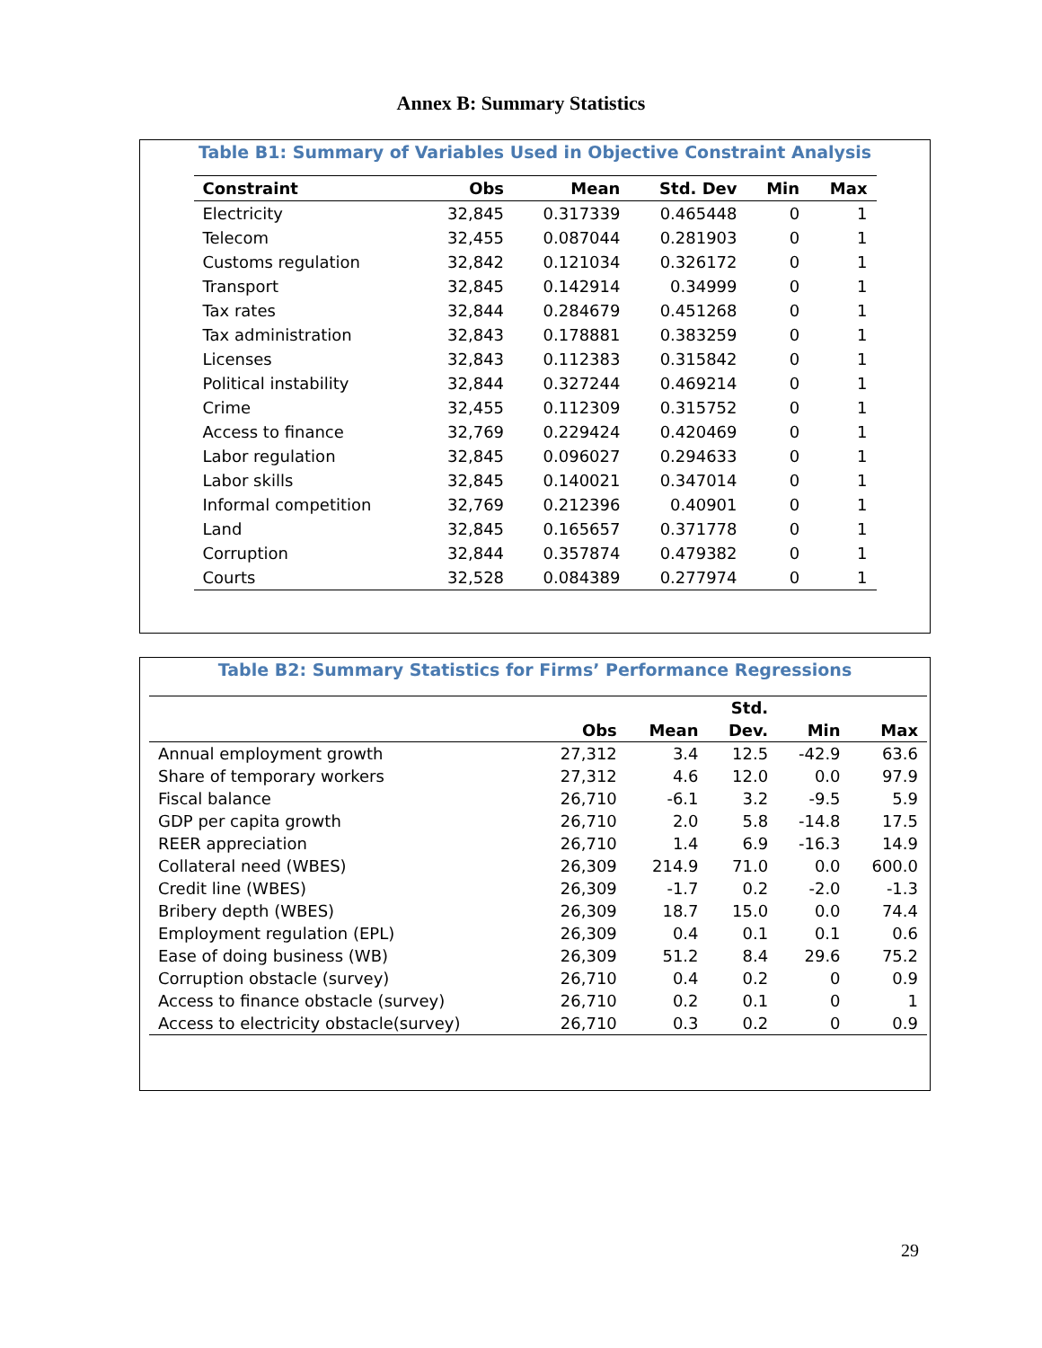Annex B: Summary Statistics
Table B1: Summary of Variables Used in Objective Constraint Analysis
| Constraint | Obs | Mean | Std. Dev | Min | Max |
| --- | --- | --- | --- | --- | --- |
| Electricity | 32,845 | 0.317339 | 0.465448 | 0 | 1 |
| Telecom | 32,455 | 0.087044 | 0.281903 | 0 | 1 |
| Customs regulation | 32,842 | 0.121034 | 0.326172 | 0 | 1 |
| Transport | 32,845 | 0.142914 | 0.34999 | 0 | 1 |
| Tax rates | 32,844 | 0.284679 | 0.451268 | 0 | 1 |
| Tax administration | 32,843 | 0.178881 | 0.383259 | 0 | 1 |
| Licenses | 32,843 | 0.112383 | 0.315842 | 0 | 1 |
| Political instability | 32,844 | 0.327244 | 0.469214 | 0 | 1 |
| Crime | 32,455 | 0.112309 | 0.315752 | 0 | 1 |
| Access to finance | 32,769 | 0.229424 | 0.420469 | 0 | 1 |
| Labor regulation | 32,845 | 0.096027 | 0.294633 | 0 | 1 |
| Labor skills | 32,845 | 0.140021 | 0.347014 | 0 | 1 |
| Informal competition | 32,769 | 0.212396 | 0.40901 | 0 | 1 |
| Land | 32,845 | 0.165657 | 0.371778 | 0 | 1 |
| Corruption | 32,844 | 0.357874 | 0.479382 | 0 | 1 |
| Courts | 32,528 | 0.084389 | 0.277974 | 0 | 1 |
Table B2: Summary Statistics for Firms’ Performance Regressions
| | | | Std. | | |
| --- | --- | --- | --- | --- | --- |
| | Obs | Mean | Dev. | Min | Max |
| Annual employment growth | 27,312 | 3.4 | 12.5 | -42.9 | 63.6 |
| Share of temporary workers | 27,312 | 4.6 | 12.0 | 0.0 | 97.9 |
| Fiscal balance | 26,710 | -6.1 | 3.2 | -9.5 | 5.9 |
| GDP per capita growth | 26,710 | 2.0 | 5.8 | -14.8 | 17.5 |
| REER appreciation | 26,710 | 1.4 | 6.9 | -16.3 | 14.9 |
| Collateral need (WBES) | 26,309 | 214.9 | 71.0 | 0.0 | 600.0 |
| Credit line (WBES) | 26,309 | -1.7 | 0.2 | -2.0 | -1.3 |
| Bribery depth (WBES) | 26,309 | 18.7 | 15.0 | 0.0 | 74.4 |
| Employment regulation (EPL) | 26,309 | 0.4 | 0.1 | 0.1 | 0.6 |
| Ease of doing business (WB) | 26,309 | 51.2 | 8.4 | 29.6 | 75.2 |
| Corruption obstacle (survey) | 26,710 | 0.4 | 0.2 | 0 | 0.9 |
| Access to finance obstacle (survey) | 26,710 | 0.2 | 0.1 | 0 | 1 |
| Access to electricity obstacle(survey) | 26,710 | 0.3 | 0.2 | 0 | 0.9 |
29